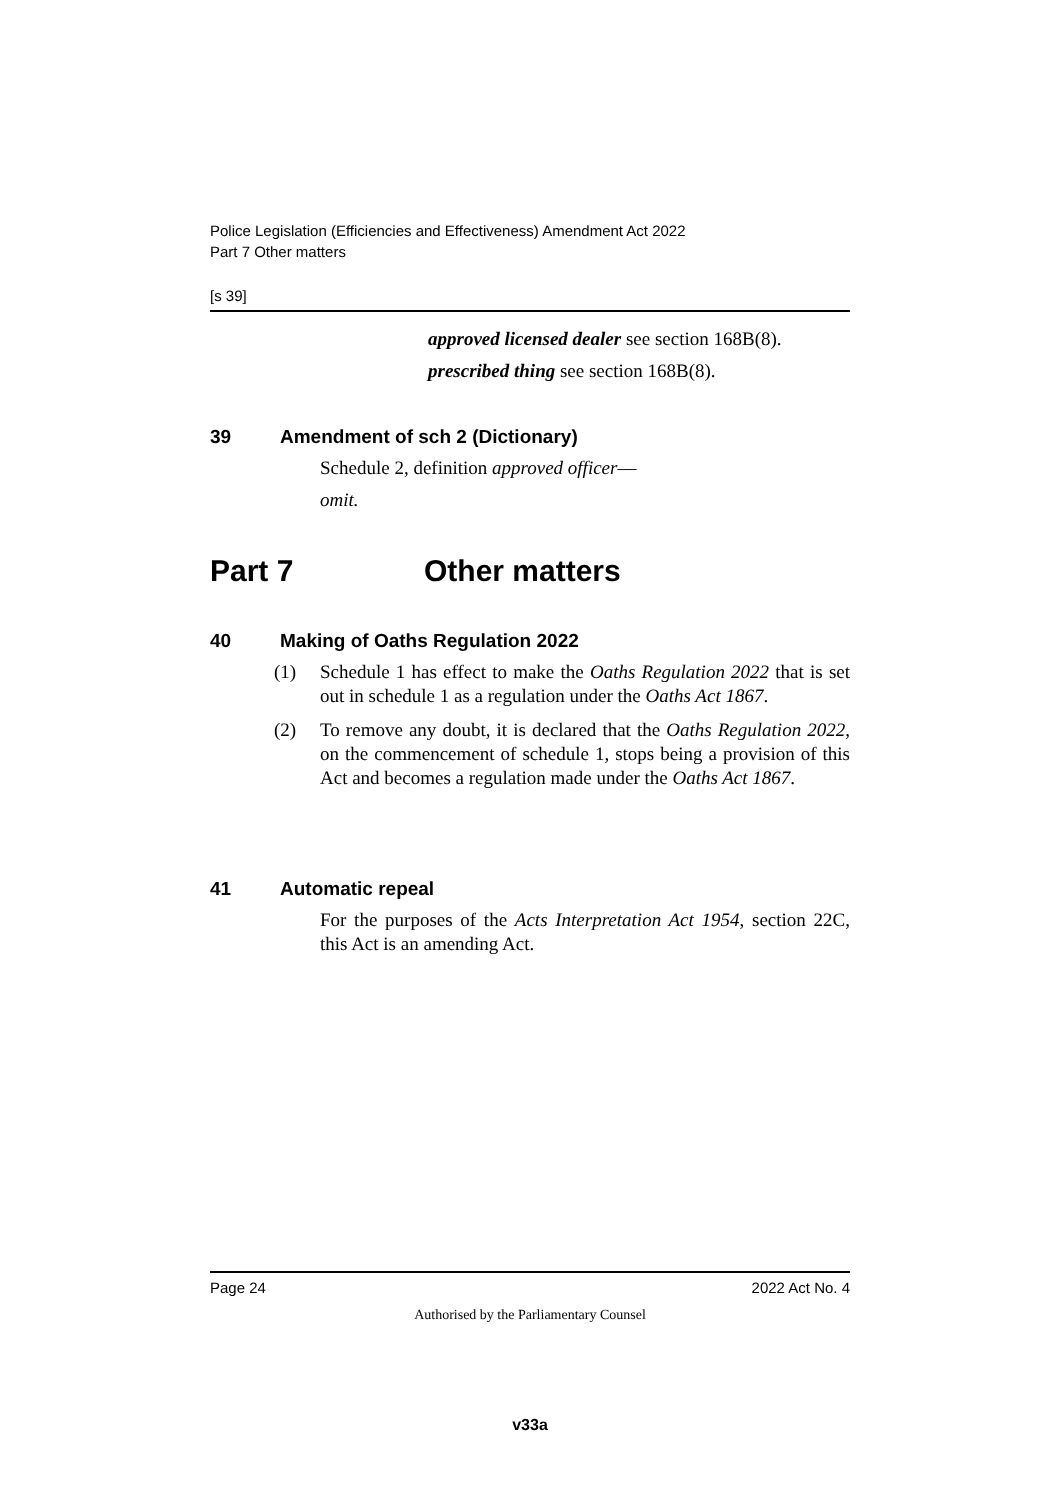Police Legislation (Efficiencies and Effectiveness) Amendment Act 2022
Part 7 Other matters
[s 39]
approved licensed dealer see section 168B(8).
prescribed thing see section 168B(8).
39 Amendment of sch 2 (Dictionary)
Schedule 2, definition approved officer—
omit.
Part 7 Other matters
40 Making of Oaths Regulation 2022
(1) Schedule 1 has effect to make the Oaths Regulation 2022 that is set out in schedule 1 as a regulation under the Oaths Act 1867.
(2) To remove any doubt, it is declared that the Oaths Regulation 2022, on the commencement of schedule 1, stops being a provision of this Act and becomes a regulation made under the Oaths Act 1867.
41 Automatic repeal
For the purposes of the Acts Interpretation Act 1954, section 22C, this Act is an amending Act.
Page 24 2022 Act No. 4
Authorised by the Parliamentary Counsel
v33a